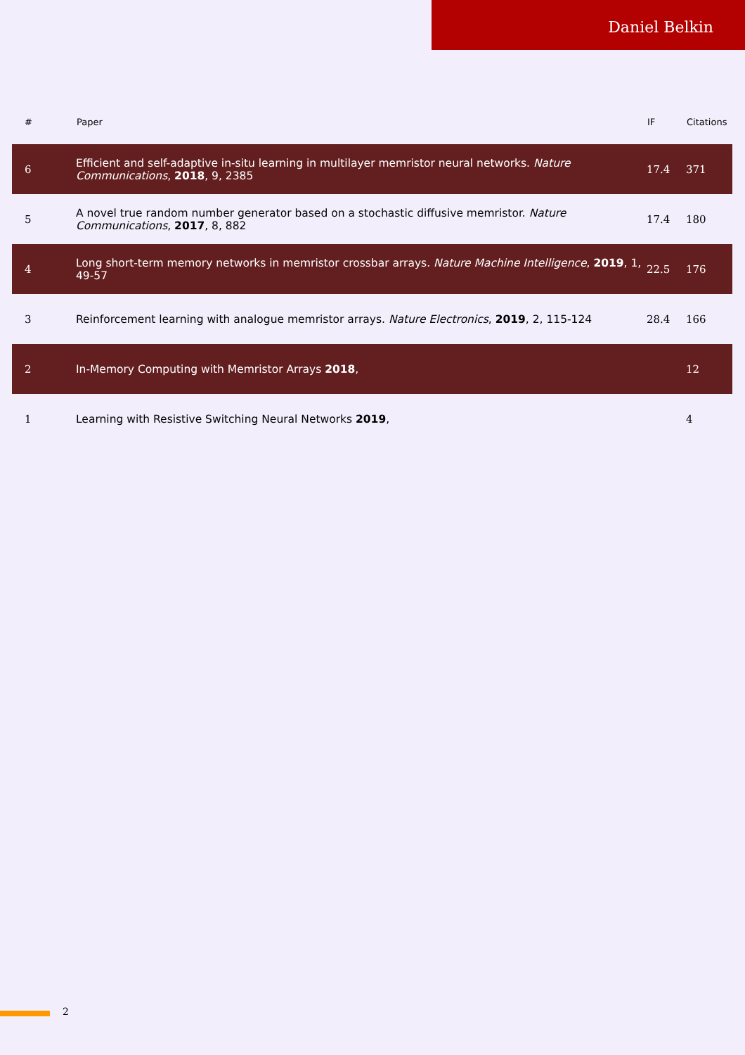Daniel Belkin
| # | Paper | IF | Citations |
| --- | --- | --- | --- |
| 6 | Efficient and self-adaptive in-situ learning in multilayer memristor neural networks. Nature Communications , 2018 , 9, 2385 | 17.4 | 371 |
| 5 | A novel true random number generator based on a stochastic diffusive memristor. Nature Communications , 2017 , 8, 882 | 17.4 | 180 |
| 4 | Long short-term memory networks in memristor crossbar arrays. Nature Machine Intelligence , 2019 , 1, 49-57 | 22.5 | 176 |
| 3 | Reinforcement learning with analogue memristor arrays. Nature Electronics , 2019 , 2, 115-124 | 28.4 | 166 |
| 2 | In-Memory Computing with Memristor Arrays 2018 , | | 12 |
| 1 | Learning with Resistive Switching Neural Networks 2019 , | | 4 |
2